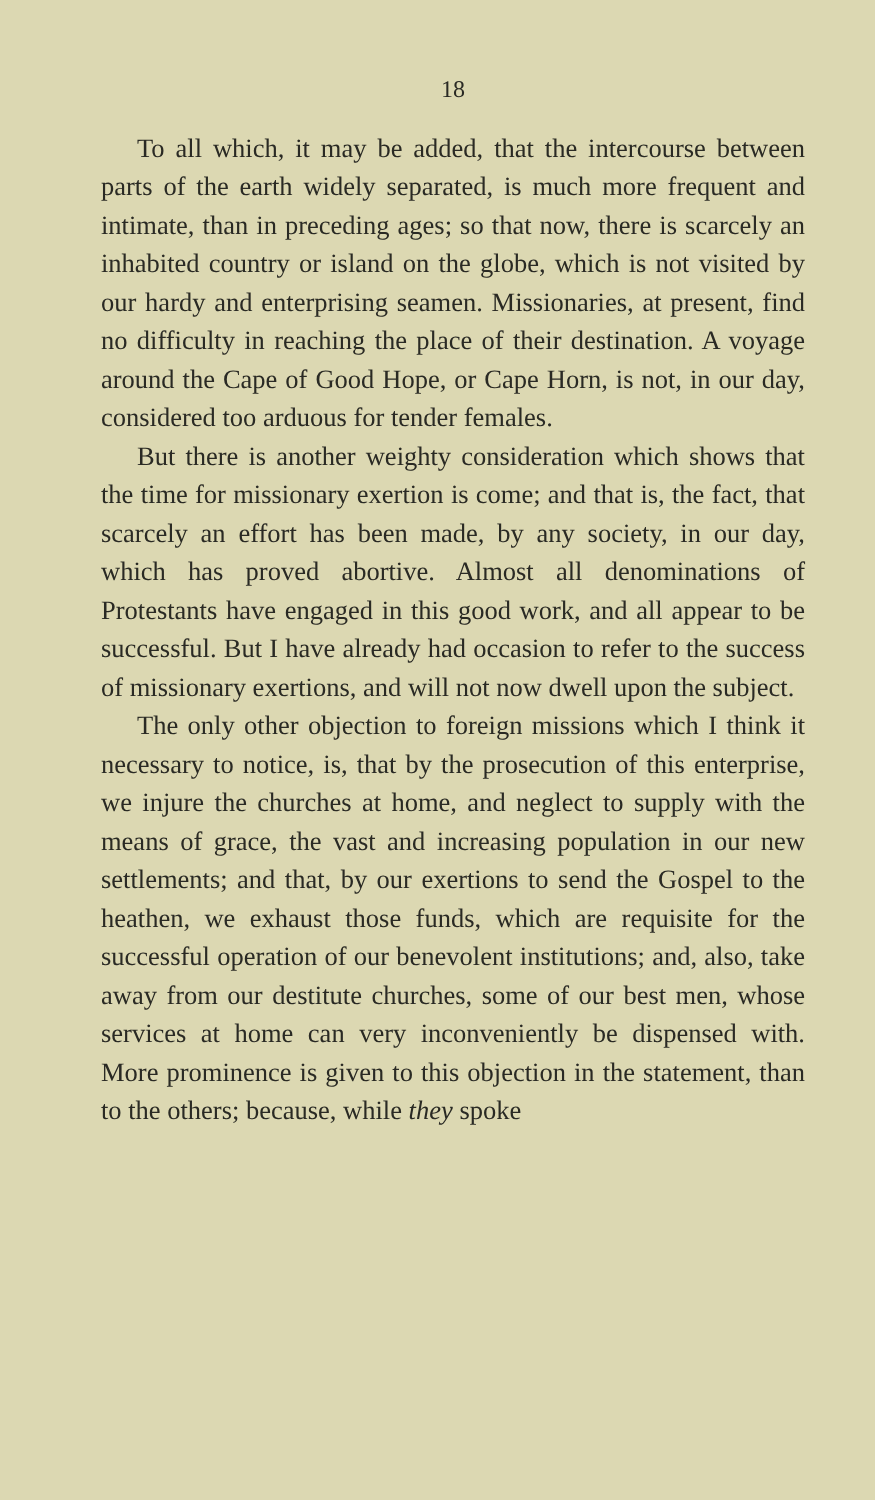18
To all which, it may be added, that the intercourse between parts of the earth widely separated, is much more frequent and intimate, than in preceding ages; so that now, there is scarcely an inhabited country or island on the globe, which is not visited by our hardy and enterprising seamen. Missionaries, at present, find no difficulty in reaching the place of their destination. A voyage around the Cape of Good Hope, or Cape Horn, is not, in our day, considered too arduous for tender females.
But there is another weighty consideration which shows that the time for missionary exertion is come; and that is, the fact, that scarcely an effort has been made, by any society, in our day, which has proved abortive. Almost all denominations of Protestants have engaged in this good work, and all appear to be successful. But I have already had occasion to refer to the success of missionary exertions, and will not now dwell upon the subject.
The only other objection to foreign missions which I think it necessary to notice, is, that by the prosecution of this enterprise, we injure the churches at home, and neglect to supply with the means of grace, the vast and increasing population in our new settlements; and that, by our exertions to send the Gospel to the heathen, we exhaust those funds, which are requisite for the successful operation of our benevolent institutions; and, also, take away from our destitute churches, some of our best men, whose services at home can very inconveniently be dispensed with. More prominence is given to this objection in the statement, than to the others; because, while they spoke